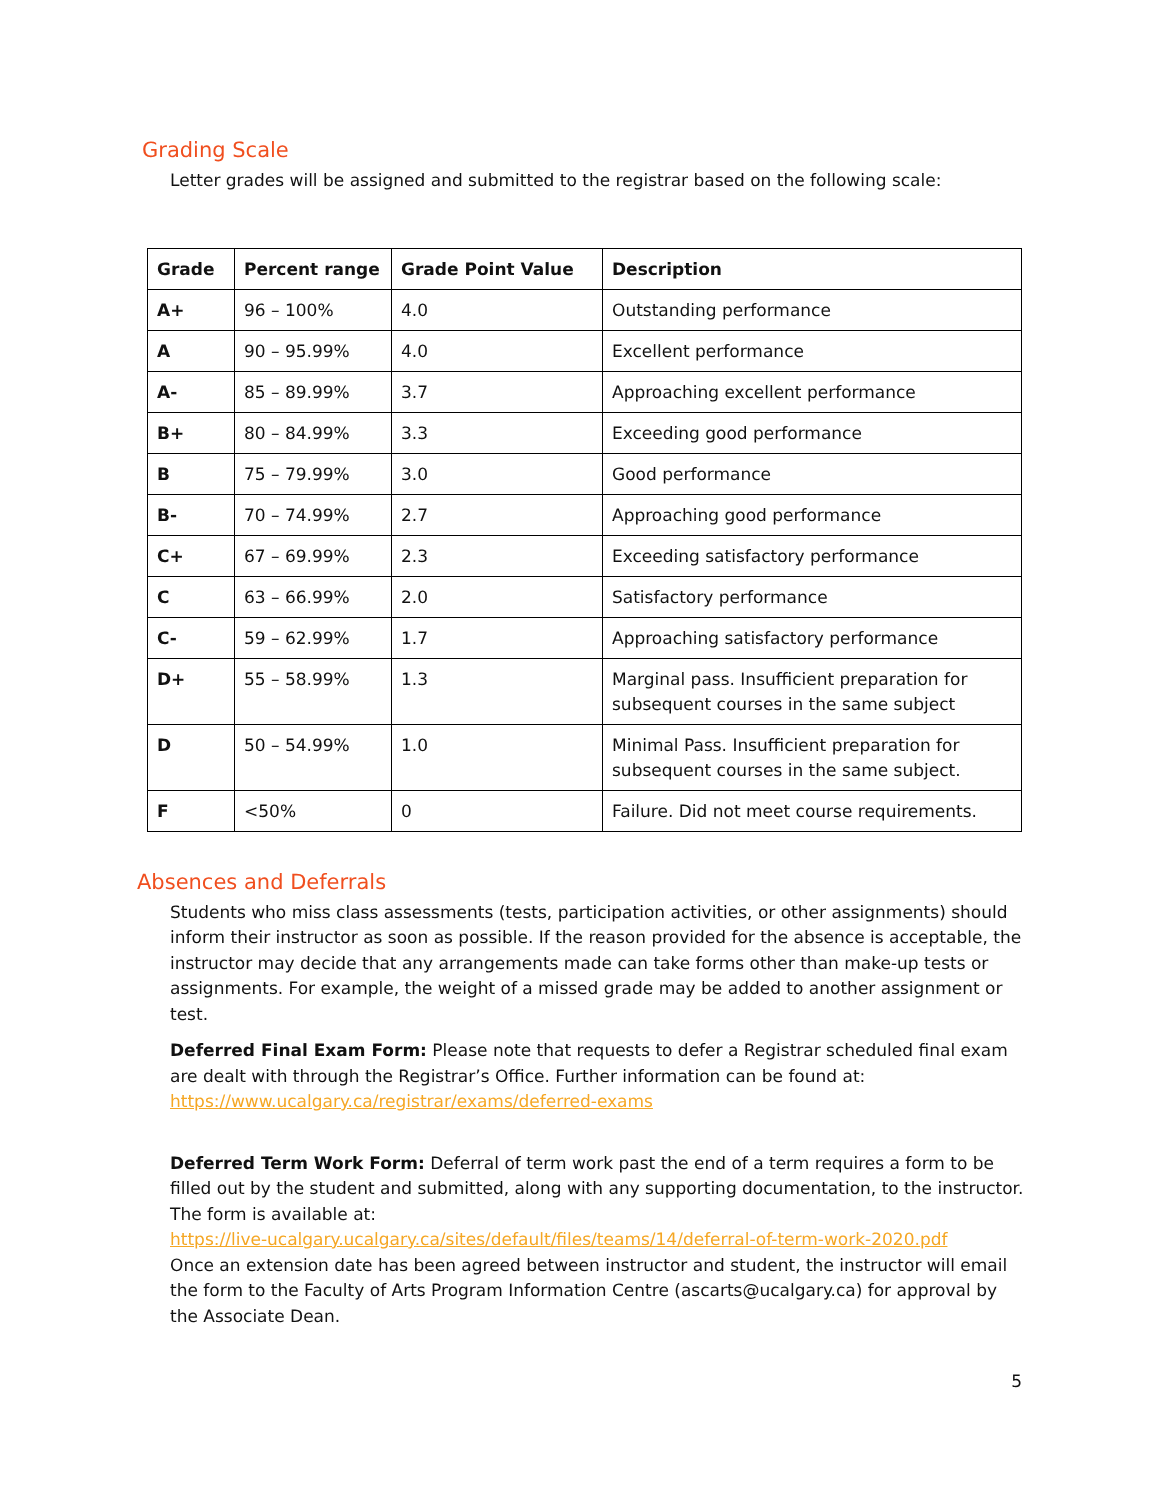Grading Scale
Letter grades will be assigned and submitted to the registrar based on the following scale:
| Grade | Percent range | Grade Point Value | Description |
| --- | --- | --- | --- |
| A+ | 96 – 100% | 4.0 | Outstanding performance |
| A | 90 – 95.99% | 4.0 | Excellent performance |
| A- | 85 – 89.99% | 3.7 | Approaching excellent performance |
| B+ | 80 – 84.99% | 3.3 | Exceeding good performance |
| B | 75 – 79.99% | 3.0 | Good performance |
| B- | 70 – 74.99% | 2.7 | Approaching good performance |
| C+ | 67 – 69.99% | 2.3 | Exceeding satisfactory performance |
| C | 63 – 66.99% | 2.0 | Satisfactory performance |
| C- | 59 – 62.99% | 1.7 | Approaching satisfactory performance |
| D+ | 55 – 58.99% | 1.3 | Marginal pass. Insufficient preparation for subsequent courses in the same subject |
| D | 50 – 54.99% | 1.0 | Minimal Pass. Insufficient preparation for subsequent courses in the same subject. |
| F | <50% | 0 | Failure. Did not meet course requirements. |
Absences and Deferrals
Students who miss class assessments (tests, participation activities, or other assignments) should inform their instructor as soon as possible. If the reason provided for the absence is acceptable, the instructor may decide that any arrangements made can take forms other than make-up tests or assignments. For example, the weight of a missed grade may be added to another assignment or test.
Deferred Final Exam Form: Please note that requests to defer a Registrar scheduled final exam are dealt with through the Registrar’s Office. Further information can be found at: https://www.ucalgary.ca/registrar/exams/deferred-exams
Deferred Term Work Form: Deferral of term work past the end of a term requires a form to be filled out by the student and submitted, along with any supporting documentation, to the instructor. The form is available at:
https://live-ucalgary.ucalgary.ca/sites/default/files/teams/14/deferral-of-term-work-2020.pdf
Once an extension date has been agreed between instructor and student, the instructor will email the form to the Faculty of Arts Program Information Centre (ascarts@ucalgary.ca) for approval by the Associate Dean.
5